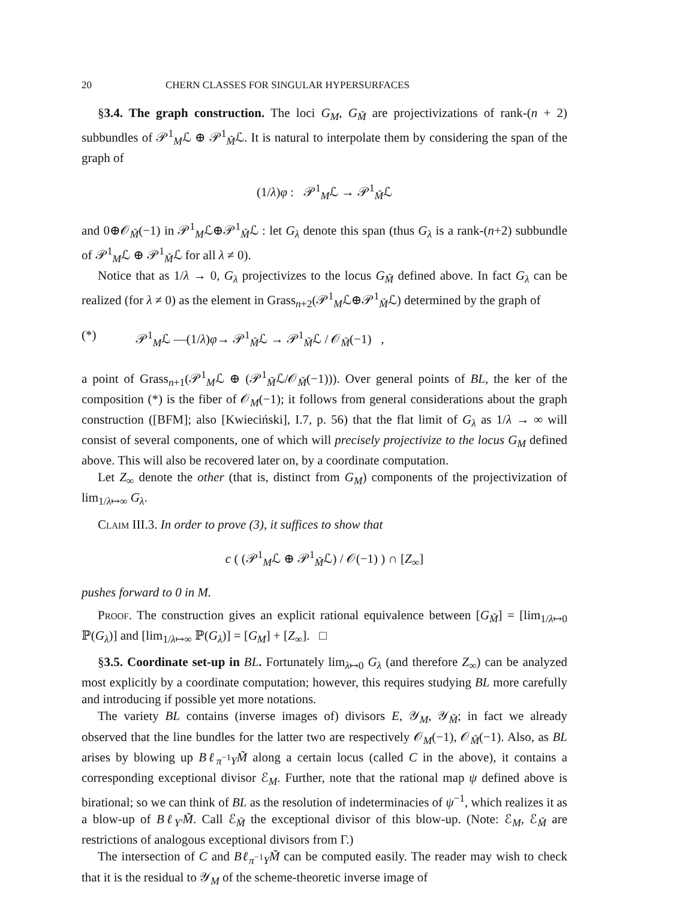20 CHERN CLASSES FOR SINGULAR HYPERSURFACES
§3.4. The graph construction. The loci G<sub>M</sub>, G<sub>M̃</sub> are projectivizations of rank-(n + 2) subbundles of 𝒫<sup>1</sup><sub>M</sub>ℒ ⊕ 𝒫<sup>1</sup><sub>M̃</sub>ℒ. It is natural to interpolate them by considering the span of the graph of
(1/λ)φ : 𝒫<sup>1</sup><sub>M</sub>ℒ → 𝒫<sup>1</sup><sub>M̃</sub>ℒ
and 0⊕𝒪<sub>M̃</sub>(−1) in 𝒫<sup>1</sup><sub>M</sub>ℒ⊕𝒫<sup>1</sup><sub>M̃</sub>ℒ : let G<sub>λ</sub> denote this span (thus G<sub>λ</sub> is a rank-(n+2) subbundle of 𝒫<sup>1</sup><sub>M</sub>ℒ ⊕ 𝒫<sup>1</sup><sub>M̃</sub>ℒ for all λ ≠ 0).
Notice that as 1/λ → 0, G<sub>λ</sub> projectivizes to the locus G<sub>M̃</sub> defined above. In fact G<sub>λ</sub> can be realized (for λ ≠ 0) as the element in Grass<sub>n+2</sub>(𝒫<sup>1</sup><sub>M</sub>ℒ⊕𝒫<sup>1</sup><sub>M̃</sub>ℒ) determined by the graph of
(*) 𝒫<sup>1</sup><sub>M</sub>ℒ —(1/λ)φ→ 𝒫<sup>1</sup><sub>M̃</sub>ℒ → 𝒫<sup>1</sup><sub>M̃</sub>ℒ / 𝒪<sub>M̃</sub>(−1) ,
a point of Grass<sub>n+1</sub>(𝒫<sup>1</sup><sub>M</sub>ℒ ⊕ (𝒫<sup>1</sup><sub>M̃</sub>ℒ/𝒪<sub>M̃</sub>(−1))). Over general points of BL, the ker of the composition (*) is the fiber of 𝒪<sub>M</sub>(−1); it follows from general considerations about the graph construction ([BFM]; also [Kwieciński], I.7, p. 56) that the flat limit of G<sub>λ</sub> as 1/λ → ∞ will consist of several components, one of which will precisely projectivize to the locus G<sub>M</sub> defined above. This will also be recovered later on, by a coordinate computation.
Let Z<sub>∞</sub> denote the other (that is, distinct from G<sub>M</sub>) components of the projectivization of lim<sub>1/λ↦∞</sub> G<sub>λ</sub>.
Claim III.3. In order to prove (3), it suffices to show that
c ( (𝒫<sup>1</sup><sub>M</sub>ℒ ⊕ 𝒫<sup>1</sup><sub>M̃</sub>ℒ) / 𝒪(−1) ) ∩ [Z<sub>∞</sub>]
pushes forward to 0 in M.
Proof. The construction gives an explicit rational equivalence between [G<sub>M̃</sub>] = [lim<sub>1/λ↦0</sub> ℙ(G<sub>λ</sub>)] and [lim<sub>1/λ↦∞</sub> ℙ(G<sub>λ</sub>)] = [G<sub>M</sub>] + [Z<sub>∞</sub>]. □
§3.5. Coordinate set-up in BL. Fortunately lim<sub>λ↦0</sub> G<sub>λ</sub> (and therefore Z<sub>∞</sub>) can be analyzed most explicitly by a coordinate computation; however, this requires studying BL more carefully and introducing if possible yet more notations.
The variety BL contains (inverse images of) divisors E, 𝒴<sub>M</sub>, 𝒴<sub>M̃</sub>; in fact we already observed that the line bundles for the latter two are respectively 𝒪<sub>M</sub>(−1), 𝒪<sub>M̃</sub>(−1). Also, as BL arises by blowing up Bℓ<sub>π<sup>−1</sup>Y</sub>M̃ along a certain locus (called C in the above), it contains a corresponding exceptional divisor ℰ<sub>M</sub>. Further, note that the rational map ψ defined above is birational; so we can think of BL as the resolution of indeterminacies of ψ<sup>−1</sup>, which realizes it as a blow-up of Bℓ<sub>Y′</sub>M̃. Call ℰ<sub>M̃</sub> the exceptional divisor of this blow-up. (Note: ℰ<sub>M</sub>, ℰ<sub>M̃</sub> are restrictions of analogous exceptional divisors from Γ.)
The intersection of C and Bℓ<sub>π<sup>−1</sup>Y</sub>M̃ can be computed easily. The reader may wish to check that it is the residual to 𝒴<sub>M</sub> of the scheme-theoretic inverse image of